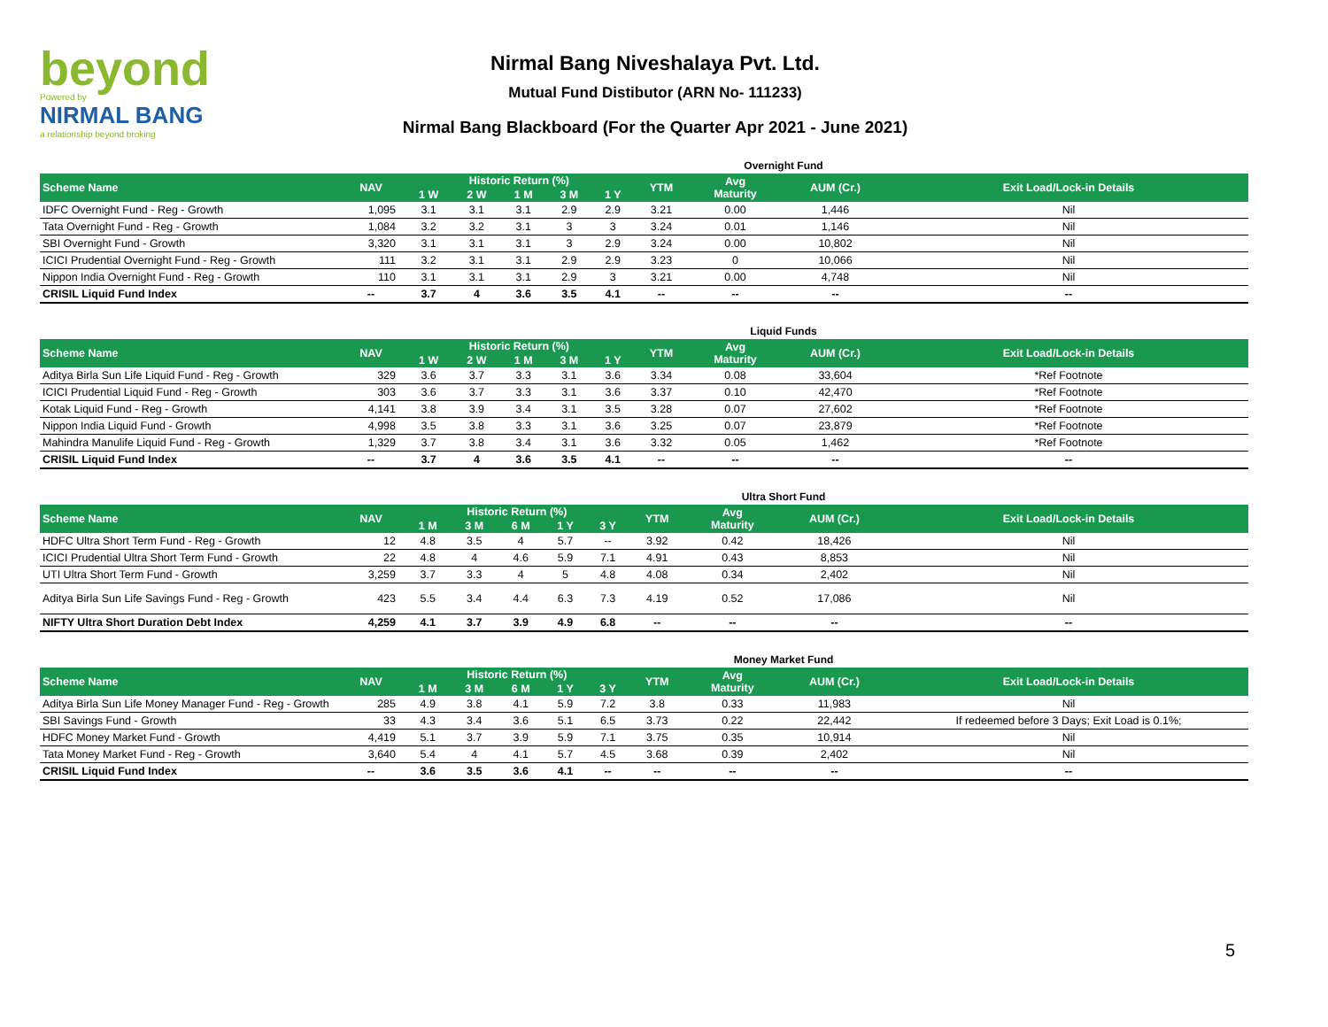beyond
Powered by
NIRMAL BANG
a relationship beyond broking
Nirmal Bang Niveshalaya Pvt. Ltd.
Mutual Fund Distibutor (ARN No- 111233)
Nirmal Bang Blackboard (For the Quarter Apr 2021 - June 2021)
Overnight Fund
| Scheme Name | NAV | Historic Return (%) | | | | | YTM | Avg Maturity | AUM (Cr.) | Exit Load/Lock-in Details |
| --- | --- | --- | --- | --- | --- | --- | --- | --- | --- | --- |
| | | 1 W | 2 W | 1 M | 3 M | 1 Y | | | | |
| IDFC Overnight Fund - Reg - Growth | 1,095 | 3.1 | 3.1 | 3.1 | 2.9 | 2.9 | 3.21 | 0.00 | 1,446 | Nil |
| Tata Overnight Fund - Reg - Growth | 1,084 | 3.2 | 3.2 | 3.1 | 3 | 3 | 3.24 | 0.01 | 1,146 | Nil |
| SBI Overnight Fund - Growth | 3,320 | 3.1 | 3.1 | 3.1 | 3 | 2.9 | 3.24 | 0.00 | 10,802 | Nil |
| ICICI Prudential Overnight Fund - Reg - Growth | 111 | 3.2 | 3.1 | 3.1 | 2.9 | 2.9 | 3.23 | 0 | 10,066 | Nil |
| Nippon India Overnight Fund - Reg - Growth | 110 | 3.1 | 3.1 | 3.1 | 2.9 | 3 | 3.21 | 0.00 | 4,748 | Nil |
| CRISIL Liquid Fund Index | -- | 3.7 | 4 | 3.6 | 3.5 | 4.1 | -- | -- | -- | -- |
Liquid Funds
| Scheme Name | NAV | Historic Return (%) | | | | | YTM | Avg Maturity | AUM (Cr.) | Exit Load/Lock-in Details |
| --- | --- | --- | --- | --- | --- | --- | --- | --- | --- | --- |
| | | 1 W | 2 W | 1 M | 3 M | 1 Y | | | | |
| Aditya Birla Sun Life Liquid Fund - Reg - Growth | 329 | 3.6 | 3.7 | 3.3 | 3.1 | 3.6 | 3.34 | 0.08 | 33,604 | *Ref Footnote |
| ICICI Prudential Liquid Fund - Reg - Growth | 303 | 3.6 | 3.7 | 3.3 | 3.1 | 3.6 | 3.37 | 0.10 | 42,470 | *Ref Footnote |
| Kotak Liquid Fund - Reg - Growth | 4,141 | 3.8 | 3.9 | 3.4 | 3.1 | 3.5 | 3.28 | 0.07 | 27,602 | *Ref Footnote |
| Nippon India Liquid Fund - Growth | 4,998 | 3.5 | 3.8 | 3.3 | 3.1 | 3.6 | 3.25 | 0.07 | 23,879 | *Ref Footnote |
| Mahindra Manulife Liquid Fund - Reg - Growth | 1,329 | 3.7 | 3.8 | 3.4 | 3.1 | 3.6 | 3.32 | 0.05 | 1,462 | *Ref Footnote |
| CRISIL Liquid Fund Index | -- | 3.7 | 4 | 3.6 | 3.5 | 4.1 | -- | -- | -- | -- |
Ultra Short Fund
| Scheme Name | NAV | Historic Return (%) | | | | | YTM | Avg Maturity | AUM (Cr.) | Exit Load/Lock-in Details |
| --- | --- | --- | --- | --- | --- | --- | --- | --- | --- | --- |
| | | 1 M | 3 M | 6 M | 1 Y | 3 Y | | | | |
| HDFC Ultra Short Term Fund - Reg - Growth | 12 | 4.8 | 3.5 | 4 | 5.7 | -- | 3.92 | 0.42 | 18,426 | Nil |
| ICICI Prudential Ultra Short Term Fund - Growth | 22 | 4.8 | 4 | 4.6 | 5.9 | 7.1 | 4.91 | 0.43 | 8,853 | Nil |
| UTI Ultra Short Term Fund - Growth | 3,259 | 3.7 | 3.3 | 4 | 5 | 4.8 | 4.08 | 0.34 | 2,402 | Nil |
| Aditya Birla Sun Life Savings Fund - Reg - Growth | 423 | 5.5 | 3.4 | 4.4 | 6.3 | 7.3 | 4.19 | 0.52 | 17,086 | Nil |
| NIFTY Ultra Short Duration Debt Index | 4,259 | 4.1 | 3.7 | 3.9 | 4.9 | 6.8 | -- | -- | -- | -- |
Money Market Fund
| Scheme Name | NAV | Historic Return (%) | | | | | YTM | Avg Maturity | AUM (Cr.) | Exit Load/Lock-in Details |
| --- | --- | --- | --- | --- | --- | --- | --- | --- | --- | --- |
| | | 1 M | 3 M | 6 M | 1 Y | 3 Y | | | | |
| Aditya Birla Sun Life Money Manager Fund - Reg - Growth | 285 | 4.9 | 3.8 | 4.1 | 5.9 | 7.2 | 3.8 | 0.33 | 11,983 | Nil |
| SBI Savings Fund - Growth | 33 | 4.3 | 3.4 | 3.6 | 5.1 | 6.5 | 3.73 | 0.22 | 22,442 | If redeemed before 3 Days; Exit Load is 0.1%; |
| HDFC Money Market Fund - Growth | 4,419 | 5.1 | 3.7 | 3.9 | 5.9 | 7.1 | 3.75 | 0.35 | 10,914 | Nil |
| Tata Money Market Fund - Reg - Growth | 3,640 | 5.4 | 4 | 4.1 | 5.7 | 4.5 | 3.68 | 0.39 | 2,402 | Nil |
| CRISIL Liquid Fund Index | -- | 3.6 | 3.5 | 3.6 | 4.1 | -- | -- | -- | -- | -- |
5